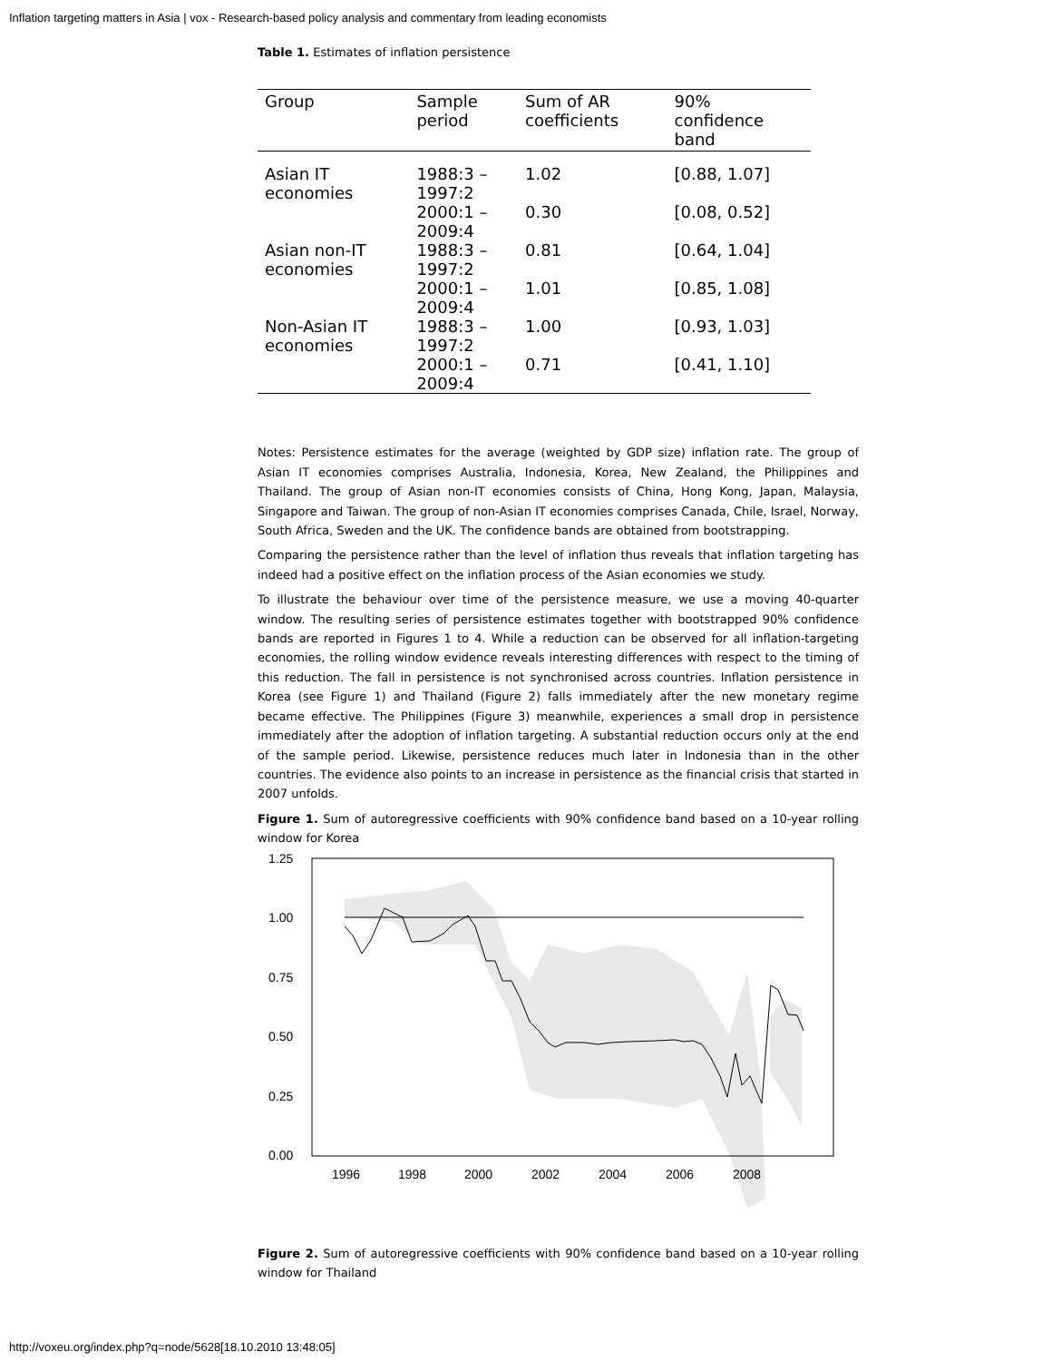Inflation targeting matters in Asia | vox - Research-based policy analysis and commentary from leading economists
Table 1. Estimates of inflation persistence
| Group | Sample period | Sum of AR coefficients | 90% confidence band |
| --- | --- | --- | --- |
| Asian IT economies | 1988:3 – 1997:2 | 1.02 | [0.88, 1.07] |
| | 2000:1 – 2009:4 | 0.30 | [0.08, 0.52] |
| Asian non-IT economies | 1988:3 – 1997:2 | 0.81 | [0.64, 1.04] |
| | 2000:1 – 2009:4 | 1.01 | [0.85, 1.08] |
| Non-Asian IT economies | 1988:3 – 1997:2 | 1.00 | [0.93, 1.03] |
| | 2000:1 – 2009:4 | 0.71 | [0.41, 1.10] |
Notes: Persistence estimates for the average (weighted by GDP size) inflation rate. The group of Asian IT economies comprises Australia, Indonesia, Korea, New Zealand, the Philippines and Thailand. The group of Asian non-IT economies consists of China, Hong Kong, Japan, Malaysia, Singapore and Taiwan. The group of non-Asian IT economies comprises Canada, Chile, Israel, Norway, South Africa, Sweden and the UK. The confidence bands are obtained from bootstrapping.
Comparing the persistence rather than the level of inflation thus reveals that inflation targeting has indeed had a positive effect on the inflation process of the Asian economies we study.
To illustrate the behaviour over time of the persistence measure, we use a moving 40-quarter window. The resulting series of persistence estimates together with bootstrapped 90% confidence bands are reported in Figures 1 to 4. While a reduction can be observed for all inflation-targeting economies, the rolling window evidence reveals interesting differences with respect to the timing of this reduction. The fall in persistence is not synchronised across countries. Inflation persistence in Korea (see Figure 1) and Thailand (Figure 2) falls immediately after the new monetary regime became effective. The Philippines (Figure 3) meanwhile, experiences a small drop in persistence immediately after the adoption of inflation targeting. A substantial reduction occurs only at the end of the sample period. Likewise, persistence reduces much later in Indonesia than in the other countries. The evidence also points to an increase in persistence as the financial crisis that started in 2007 unfolds.
Figure 1. Sum of autoregressive coefficients with 90% confidence band based on a 10-year rolling window for Korea
1.25
1.00
0.75
0.50
0.25
0.00
1996
1998
2000
2002
2004
2006
2008
Figure 2. Sum of autoregressive coefficients with 90% confidence band based on a 10-year rolling window for Thailand
http://voxeu.org/index.php?q=node/5628[18.10.2010 13:48:05]